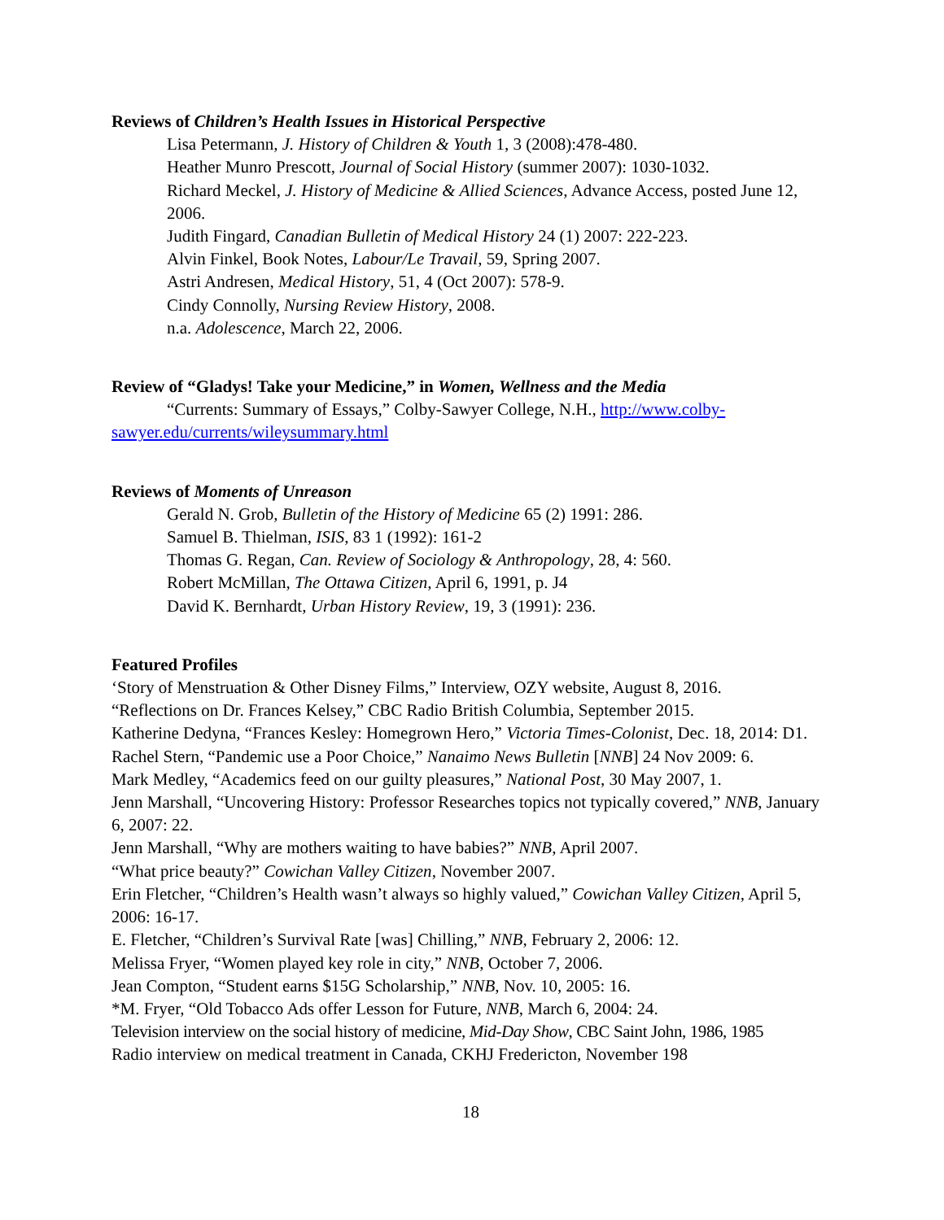Reviews of Children’s Health Issues in Historical Perspective
Lisa Petermann, J. History of Children & Youth 1, 3 (2008):478-480.
Heather Munro Prescott, Journal of Social History (summer 2007): 1030-1032.
Richard Meckel, J. History of Medicine & Allied Sciences, Advance Access, posted June 12, 2006.
Judith Fingard, Canadian Bulletin of Medical History 24 (1) 2007: 222-223.
Alvin Finkel, Book Notes, Labour/Le Travail, 59, Spring 2007.
Astri Andresen, Medical History, 51, 4 (Oct 2007): 578-9.
Cindy Connolly, Nursing Review History, 2008.
n.a. Adolescence, March 22, 2006.
Review of “Gladys! Take your Medicine,” in Women, Wellness and the Media
“Currents: Summary of Essays,” Colby-Sawyer College, N.H., http://www.colby-sawyer.edu/currents/wileysummary.html
Reviews of Moments of Unreason
Gerald N. Grob, Bulletin of the History of Medicine 65 (2) 1991: 286.
Samuel B. Thielman, ISIS, 83 1 (1992): 161-2
Thomas G. Regan, Can. Review of Sociology & Anthropology, 28, 4: 560.
Robert McMillan, The Ottawa Citizen, April 6, 1991, p. J4
David K. Bernhardt, Urban History Review, 19, 3 (1991): 236.
Featured Profiles
‘Story of Menstruation & Other Disney Films,” Interview, OZY website, August 8, 2016.
“Reflections on Dr. Frances Kelsey,” CBC Radio British Columbia, September 2015.
Katherine Dedyna, “Frances Kesley: Homegrown Hero,” Victoria Times-Colonist, Dec. 18, 2014: D1.
Rachel Stern, “Pandemic use a Poor Choice,” Nanaimo News Bulletin [NNB] 24 Nov 2009: 6.
Mark Medley, “Academics feed on our guilty pleasures,” National Post, 30 May 2007, 1.
Jenn Marshall, “Uncovering History: Professor Researches topics not typically covered,” NNB, January 6, 2007: 22.
Jenn Marshall, “Why are mothers waiting to have babies?” NNB, April 2007.
“What price beauty?” Cowichan Valley Citizen, November 2007.
Erin Fletcher, “Children’s Health wasn’t always so highly valued,” Cowichan Valley Citizen, April 5, 2006: 16-17.
E. Fletcher, “Children’s Survival Rate [was] Chilling,” NNB, February 2, 2006: 12.
Melissa Fryer, “Women played key role in city,” NNB, October 7, 2006.
Jean Compton, “Student earns $15G Scholarship,” NNB, Nov. 10, 2005: 16.
*M. Fryer, “Old Tobacco Ads offer Lesson for Future, NNB, March 6, 2004: 24.
Television interview on the social history of medicine, Mid-Day Show, CBC Saint John, 1986, 1985
Radio interview on medical treatment in Canada, CKHJ Fredericton, November 198
18